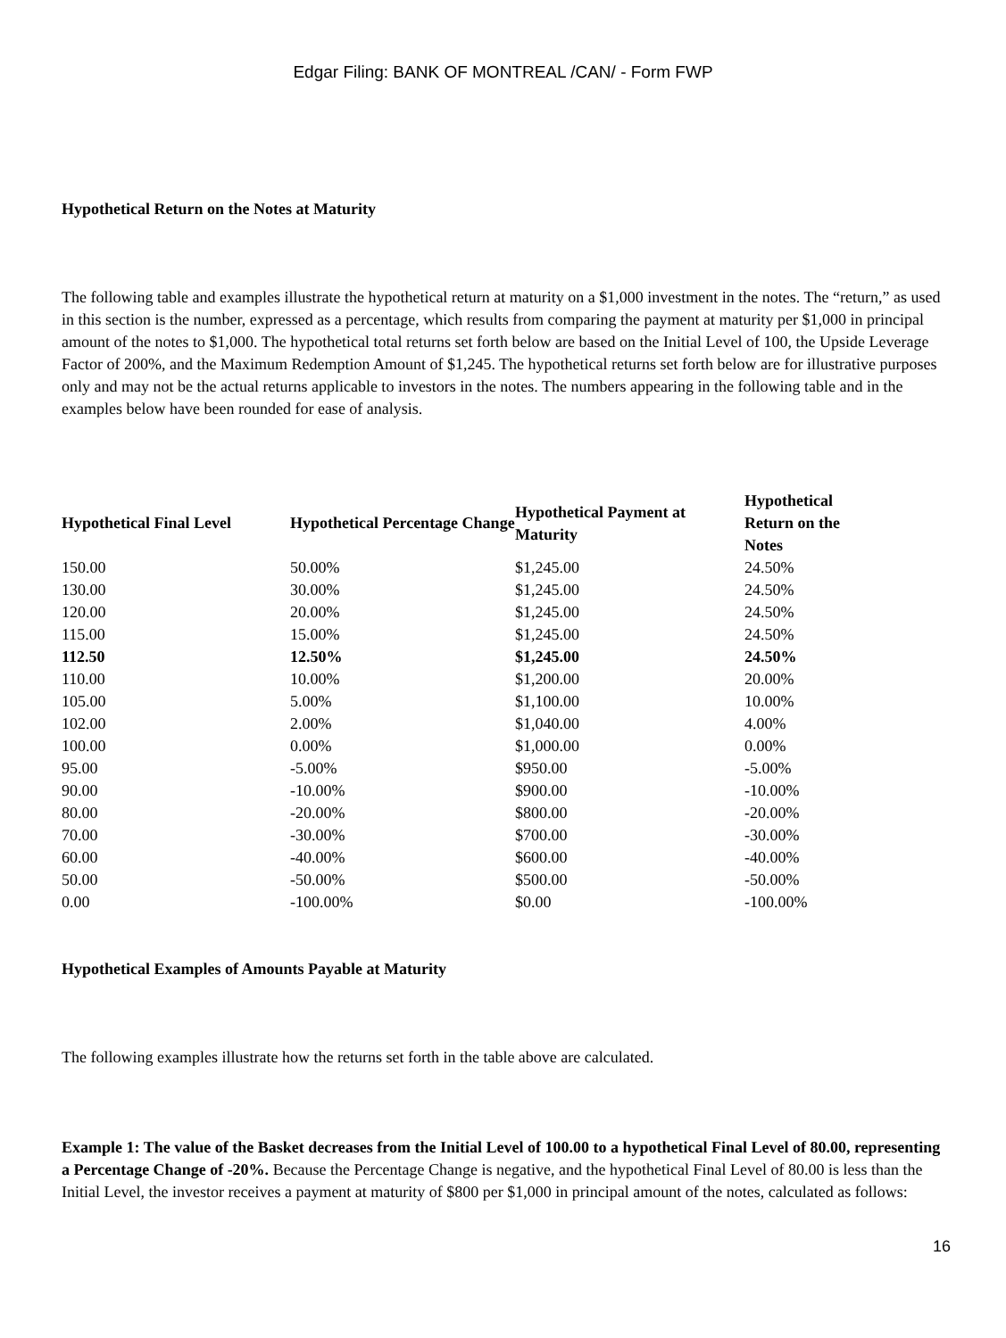Edgar Filing: BANK OF MONTREAL /CAN/ - Form FWP
Hypothetical Return on the Notes at Maturity
The following table and examples illustrate the hypothetical return at maturity on a $1,000 investment in the notes. The “return,” as used in this section is the number, expressed as a percentage, which results from comparing the payment at maturity per $1,000 in principal amount of the notes to $1,000. The hypothetical total returns set forth below are based on the Initial Level of 100, the Upside Leverage Factor of 200%, and the Maximum Redemption Amount of $1,245. The hypothetical returns set forth below are for illustrative purposes only and may not be the actual returns applicable to investors in the notes. The numbers appearing in the following table and in the examples below have been rounded for ease of analysis.
| Hypothetical Final Level | Hypothetical Percentage Change | Hypothetical Payment at Maturity | Hypothetical Return on the Notes |
| --- | --- | --- | --- |
| 150.00 | 50.00% | $1,245.00 | 24.50% |
| 130.00 | 30.00% | $1,245.00 | 24.50% |
| 120.00 | 20.00% | $1,245.00 | 24.50% |
| 115.00 | 15.00% | $1,245.00 | 24.50% |
| 112.50 | 12.50% | $1,245.00 | 24.50% |
| 110.00 | 10.00% | $1,200.00 | 20.00% |
| 105.00 | 5.00% | $1,100.00 | 10.00% |
| 102.00 | 2.00% | $1,040.00 | 4.00% |
| 100.00 | 0.00% | $1,000.00 | 0.00% |
| 95.00 | -5.00% | $950.00 | -5.00% |
| 90.00 | -10.00% | $900.00 | -10.00% |
| 80.00 | -20.00% | $800.00 | -20.00% |
| 70.00 | -30.00% | $700.00 | -30.00% |
| 60.00 | -40.00% | $600.00 | -40.00% |
| 50.00 | -50.00% | $500.00 | -50.00% |
| 0.00 | -100.00% | $0.00 | -100.00% |
Hypothetical Examples of Amounts Payable at Maturity
The following examples illustrate how the returns set forth in the table above are calculated.
Example 1: The value of the Basket decreases from the Initial Level of 100.00 to a hypothetical Final Level of 80.00, representing a Percentage Change of -20%. Because the Percentage Change is negative, and the hypothetical Final Level of 80.00 is less than the Initial Level, the investor receives a payment at maturity of $800 per $1,000 in principal amount of the notes, calculated as follows:
16